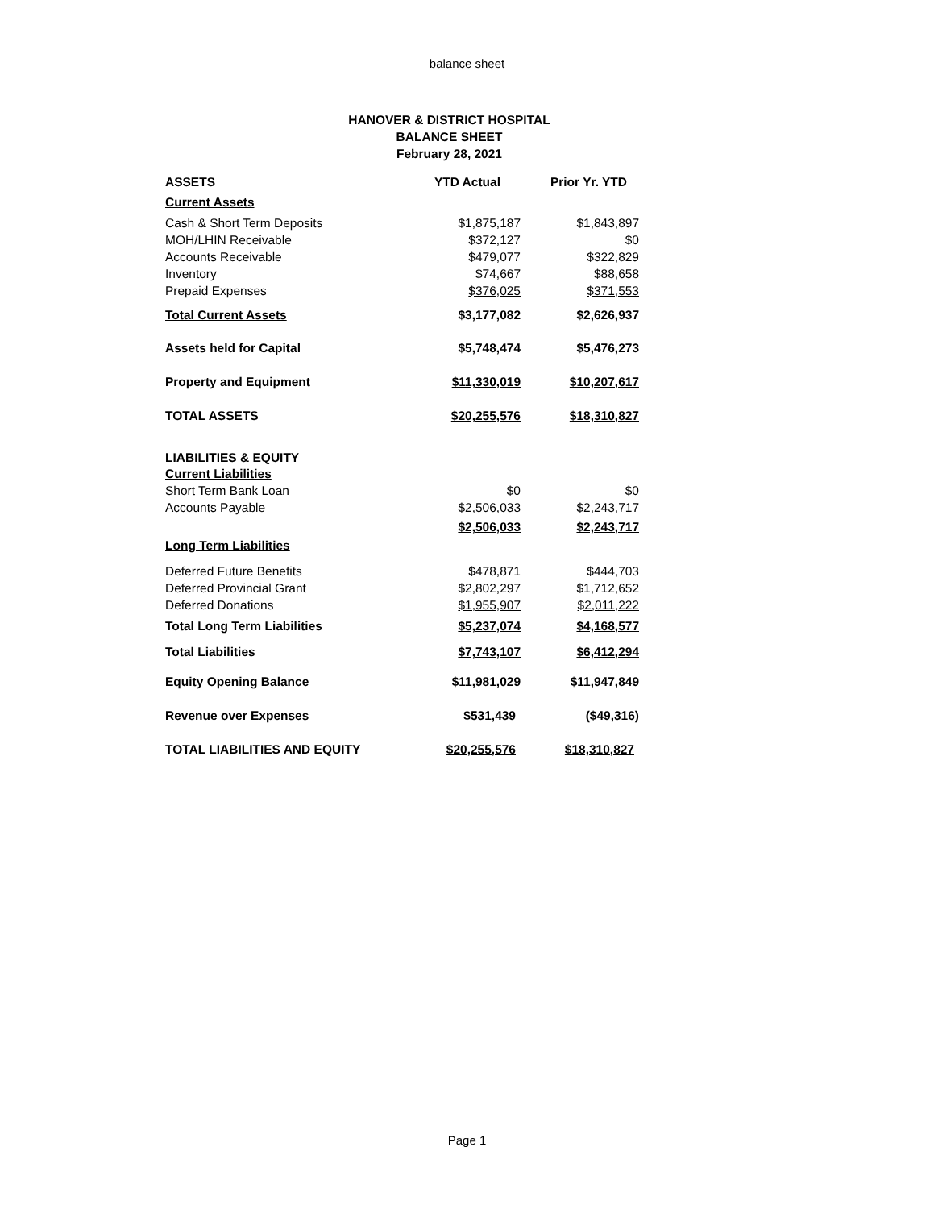balance sheet
HANOVER & DISTRICT HOSPITAL
BALANCE SHEET
February 28, 2021
| ASSETS | YTD Actual | Prior Yr. YTD |
| --- | --- | --- |
| Current Assets | | |
| Cash & Short Term Deposits | $1,875,187 | $1,843,897 |
| MOH/LHIN Receivable | $372,127 | $0 |
| Accounts Receivable | $479,077 | $322,829 |
| Inventory | $74,667 | $88,658 |
| Prepaid Expenses | $376,025 | $371,553 |
| Total Current Assets | $3,177,082 | $2,626,937 |
| Assets held for Capital | $5,748,474 | $5,476,273 |
| Property and Equipment | $11,330,019 | $10,207,617 |
| TOTAL ASSETS | $20,255,576 | $18,310,827 |
| LIABILITIES & EQUITY | | |
| Current Liabilities | | |
| Short Term Bank Loan | $0 | $0 |
| Accounts Payable | $2,506,033 | $2,243,717 |
| | $2,506,033 | $2,243,717 |
| Long Term Liabilities | | |
| Deferred Future Benefits | $478,871 | $444,703 |
| Deferred Provincial Grant | $2,802,297 | $1,712,652 |
| Deferred Donations | $1,955,907 | $2,011,222 |
| Total Long Term Liabilities | $5,237,074 | $4,168,577 |
| Total Liabilities | $7,743,107 | $6,412,294 |
| Equity Opening Balance | $11,981,029 | $11,947,849 |
| Revenue over Expenses | $531,439 | ($49,316) |
| TOTAL LIABILITIES AND EQUITY | $20,255,576 | $18,310,827 |
Page 1